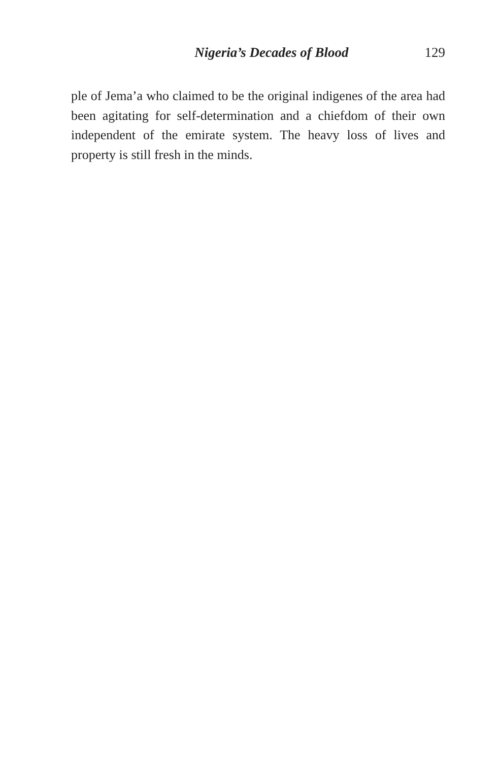Nigeria’s Decades of Blood 129
ple of Jema’a who claimed to be the original indigenes of the area had been agitating for self-determination and a chiefdom of their own independent of the emirate system. The heavy loss of lives and property is still fresh in the minds.